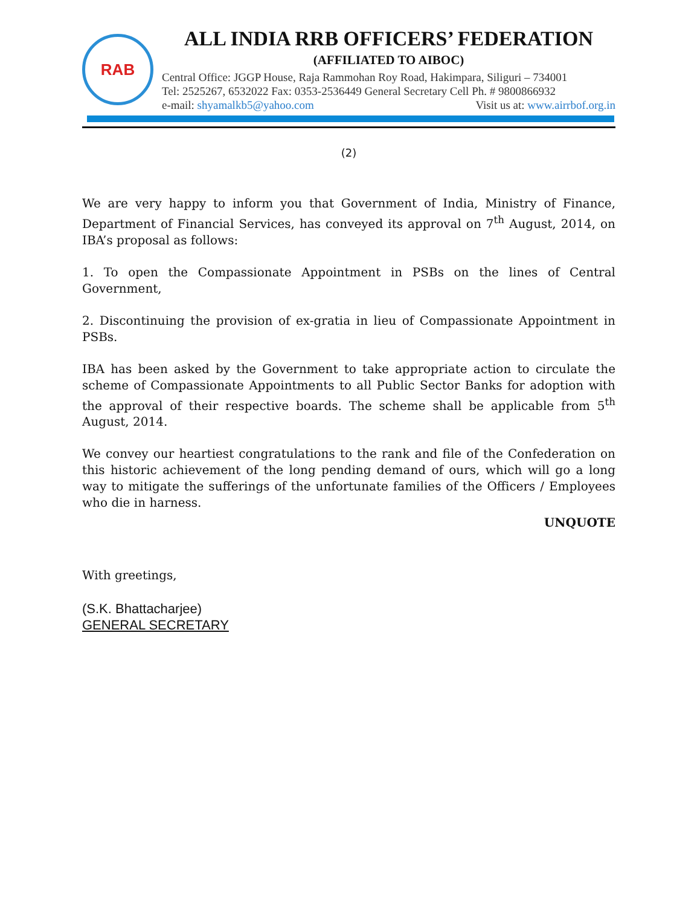RAB
ALL INDIA RRB OFFICERS’ FEDERATION
(AFFILIATED TO AIBOC)
Central Office: JGGP House, Raja Rammohan Roy Road, Hakimpara, Siliguri – 734001
Tel: 2525267, 6532022 Fax: 0353-2536449 General Secretary Cell Ph. # 9800866932
e-mail: shyamalkb5@yahoo.com Visit us at: www.airrbof.org.in
(2)
We are very happy to inform you that Government of India, Ministry of Finance, Department of Financial Services, has conveyed its approval on 7<sup>th</sup> August, 2014, on IBA’s proposal as follows:
1. To open the Compassionate Appointment in PSBs on the lines of Central Government,
2. Discontinuing the provision of ex-gratia in lieu of Compassionate Appointment in PSBs.
IBA has been asked by the Government to take appropriate action to circulate the scheme of Compassionate Appointments to all Public Sector Banks for adoption with the approval of their respective boards. The scheme shall be applicable from 5<sup>th</sup> August, 2014.
We convey our heartiest congratulations to the rank and file of the Confederation on this historic achievement of the long pending demand of ours, which will go a long way to mitigate the sufferings of the unfortunate families of the Officers / Employees who die in harness.
UNQUOTE
With greetings,
(S.K. Bhattacharjee)
GENERAL SECRETARY